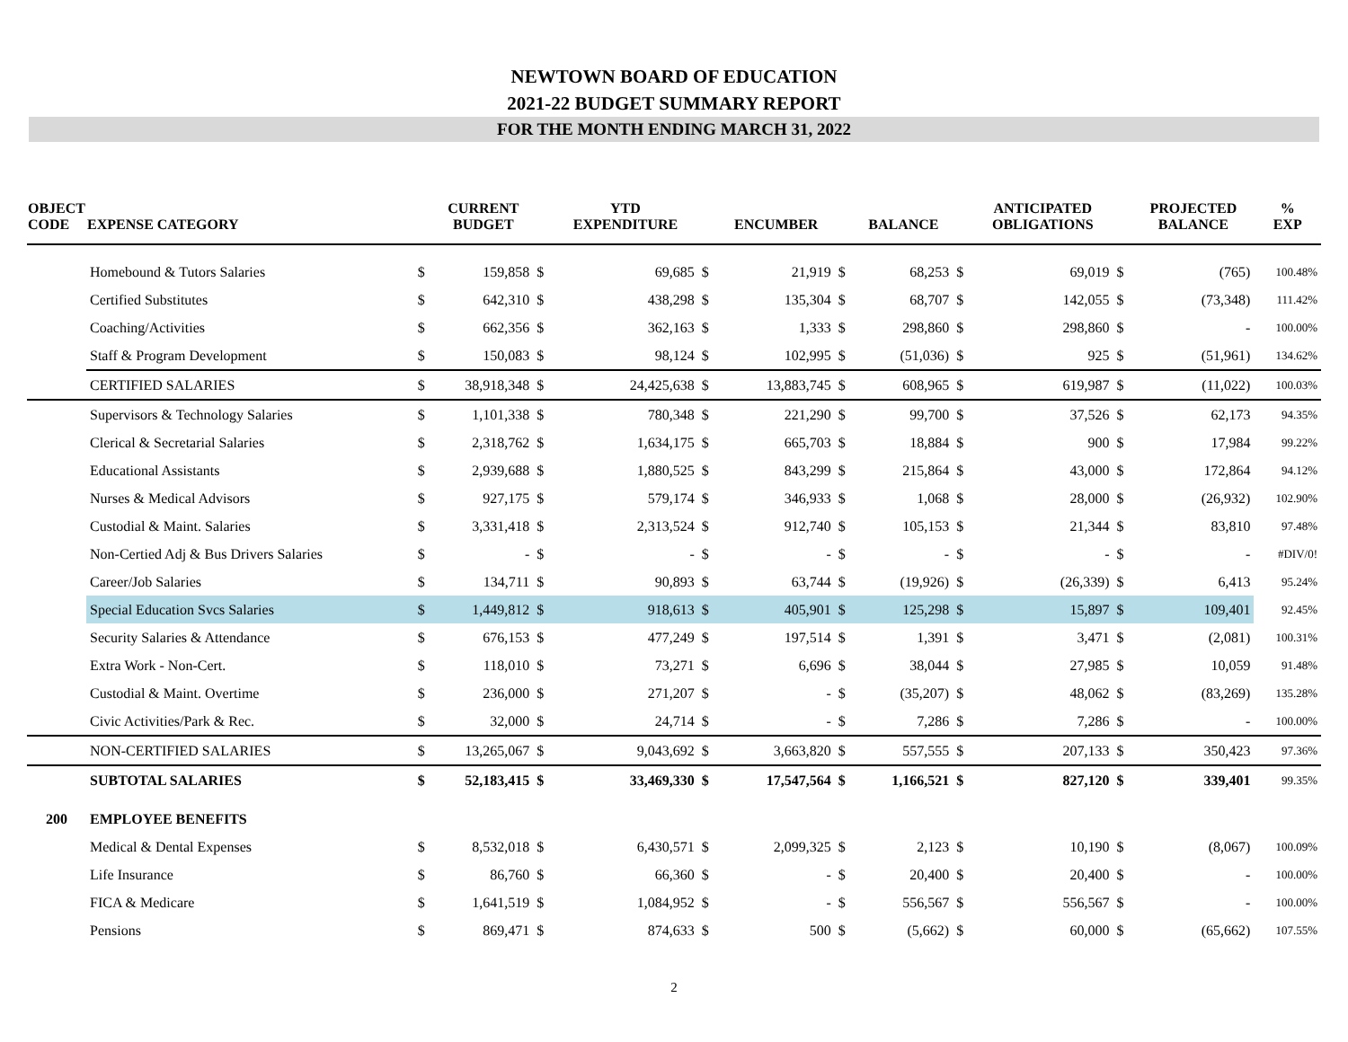NEWTOWN BOARD OF EDUCATION
2021-22 BUDGET SUMMARY REPORT
FOR THE MONTH ENDING MARCH 31, 2022
| OBJECT CODE | EXPENSE CATEGORY | | CURRENT BUDGET | | YTD EXPENDITURE | | ENCUMBER | | BALANCE | | ANTICIPATED OBLIGATIONS | | PROJECTED BALANCE | % EXP |
| --- | --- | --- | --- | --- | --- | --- | --- | --- | --- | --- | --- | --- | --- | --- |
| | Homebound & Tutors Salaries | $ | 159,858 | $ | 69,685 | $ | 21,919 | $ | 68,253 | $ | 69,019 | $ | (765) | 100.48% |
| | Certified Substitutes | $ | 642,310 | $ | 438,298 | $ | 135,304 | $ | 68,707 | $ | 142,055 | $ | (73,348) | 111.42% |
| | Coaching/Activities | $ | 662,356 | $ | 362,163 | $ | 1,333 | $ | 298,860 | $ | 298,860 | $ | - | 100.00% |
| | Staff & Program Development | $ | 150,083 | $ | 98,124 | $ | 102,995 | $ | (51,036) | $ | 925 | $ | (51,961) | 134.62% |
| | CERTIFIED SALARIES | $ | 38,918,348 | $ | 24,425,638 | $ | 13,883,745 | $ | 608,965 | $ | 619,987 | $ | (11,022) | 100.03% |
| | Supervisors & Technology Salaries | $ | 1,101,338 | $ | 780,348 | $ | 221,290 | $ | 99,700 | $ | 37,526 | $ | 62,173 | 94.35% |
| | Clerical & Secretarial Salaries | $ | 2,318,762 | $ | 1,634,175 | $ | 665,703 | $ | 18,884 | $ | 900 | $ | 17,984 | 99.22% |
| | Educational Assistants | $ | 2,939,688 | $ | 1,880,525 | $ | 843,299 | $ | 215,864 | $ | 43,000 | $ | 172,864 | 94.12% |
| | Nurses & Medical Advisors | $ | 927,175 | $ | 579,174 | $ | 346,933 | $ | 1,068 | $ | 28,000 | $ | (26,932) | 102.90% |
| | Custodial & Maint. Salaries | $ | 3,331,418 | $ | 2,313,524 | $ | 912,740 | $ | 105,153 | $ | 21,344 | $ | 83,810 | 97.48% |
| | Non-Certied Adj & Bus Drivers Salaries | $ | - | $ | - | $ | - | $ | - | $ | - | $ | - | #DIV/0! |
| | Career/Job Salaries | $ | 134,711 | $ | 90,893 | $ | 63,744 | $ | (19,926) | $ | (26,339) | $ | 6,413 | 95.24% |
| | Special Education Svcs Salaries | $ | 1,449,812 | $ | 918,613 | $ | 405,901 | $ | 125,298 | $ | 15,897 | $ | 109,401 | 92.45% |
| | Security Salaries & Attendance | $ | 676,153 | $ | 477,249 | $ | 197,514 | $ | 1,391 | $ | 3,471 | $ | (2,081) | 100.31% |
| | Extra Work - Non-Cert. | $ | 118,010 | $ | 73,271 | $ | 6,696 | $ | 38,044 | $ | 27,985 | $ | 10,059 | 91.48% |
| | Custodial & Maint. Overtime | $ | 236,000 | $ | 271,207 | $ | - | $ | (35,207) | $ | 48,062 | $ | (83,269) | 135.28% |
| | Civic Activities/Park & Rec. | $ | 32,000 | $ | 24,714 | $ | - | $ | 7,286 | $ | 7,286 | $ | - | 100.00% |
| | NON-CERTIFIED SALARIES | $ | 13,265,067 | $ | 9,043,692 | $ | 3,663,820 | $ | 557,555 | $ | 207,133 | $ | 350,423 | 97.36% |
| | SUBTOTAL SALARIES | $ | 52,183,415 | $ | 33,469,330 | $ | 17,547,564 | $ | 1,166,521 | $ | 827,120 | $ | 339,401 | 99.35% |
| 200 | EMPLOYEE BENEFITS | | | | | | | | | | | | | |
| | Medical & Dental Expenses | $ | 8,532,018 | $ | 6,430,571 | $ | 2,099,325 | $ | 2,123 | $ | 10,190 | $ | (8,067) | 100.09% |
| | Life Insurance | $ | 86,760 | $ | 66,360 | $ | - | $ | 20,400 | $ | 20,400 | $ | - | 100.00% |
| | FICA & Medicare | $ | 1,641,519 | $ | 1,084,952 | $ | - | $ | 556,567 | $ | 556,567 | $ | - | 100.00% |
| | Pensions | $ | 869,471 | $ | 874,633 | $ | 500 | $ | (5,662) | $ | 60,000 | $ | (65,662) | 107.55% |
2